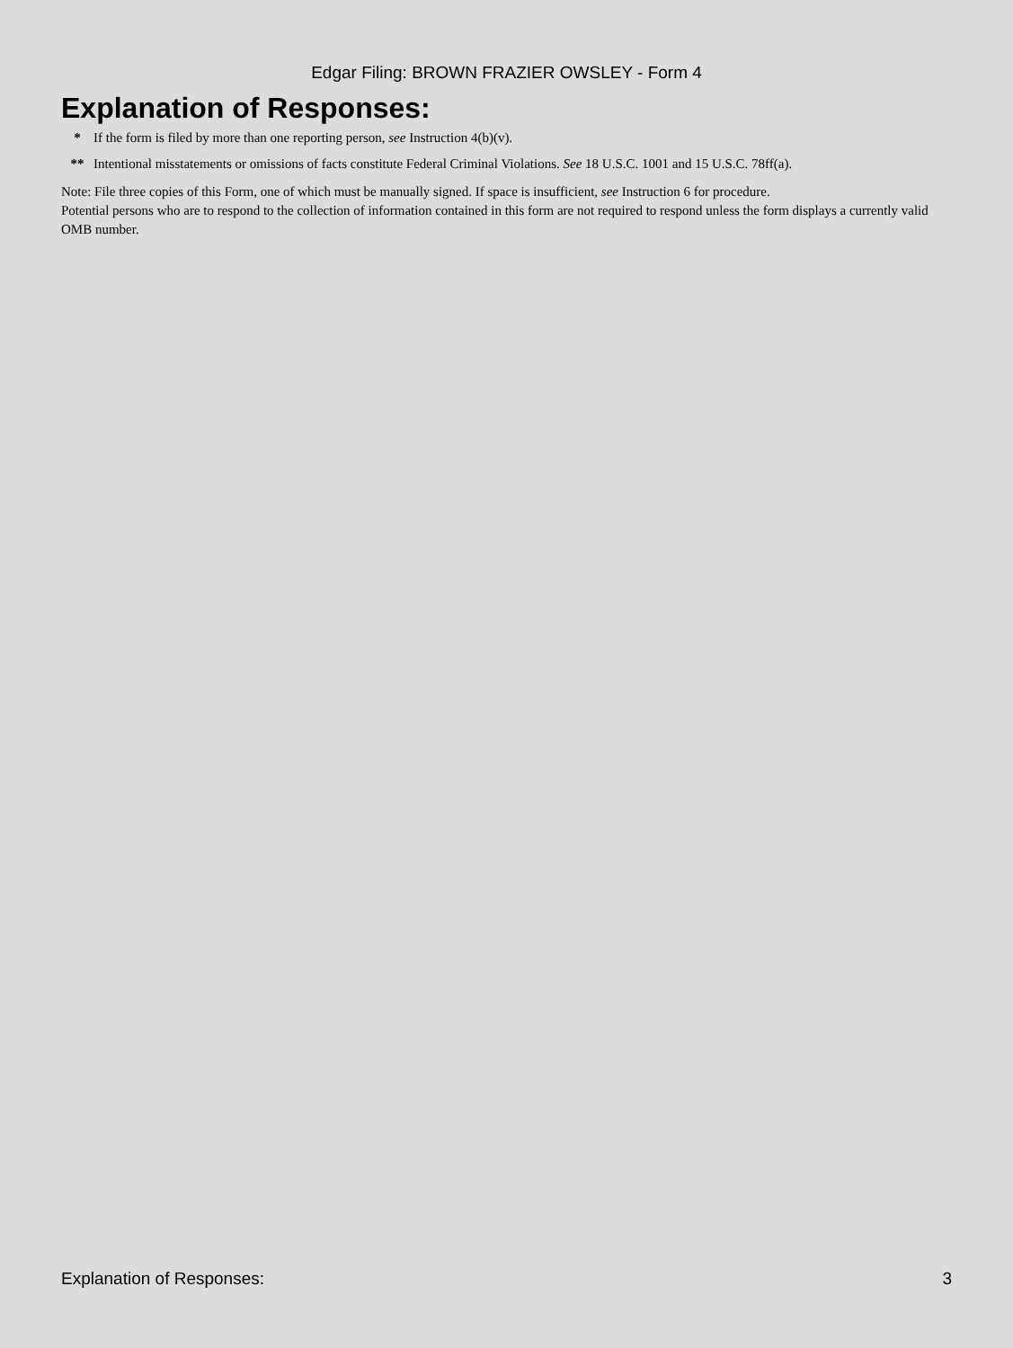Edgar Filing: BROWN FRAZIER OWSLEY - Form 4
Explanation of Responses:
* If the form is filed by more than one reporting person, see Instruction 4(b)(v).
** Intentional misstatements or omissions of facts constitute Federal Criminal Violations. See 18 U.S.C. 1001 and 15 U.S.C. 78ff(a).
Note: File three copies of this Form, one of which must be manually signed. If space is insufficient, see Instruction 6 for procedure.
Potential persons who are to respond to the collection of information contained in this form are not required to respond unless the form displays a currently valid OMB number.
Explanation of Responses: 3